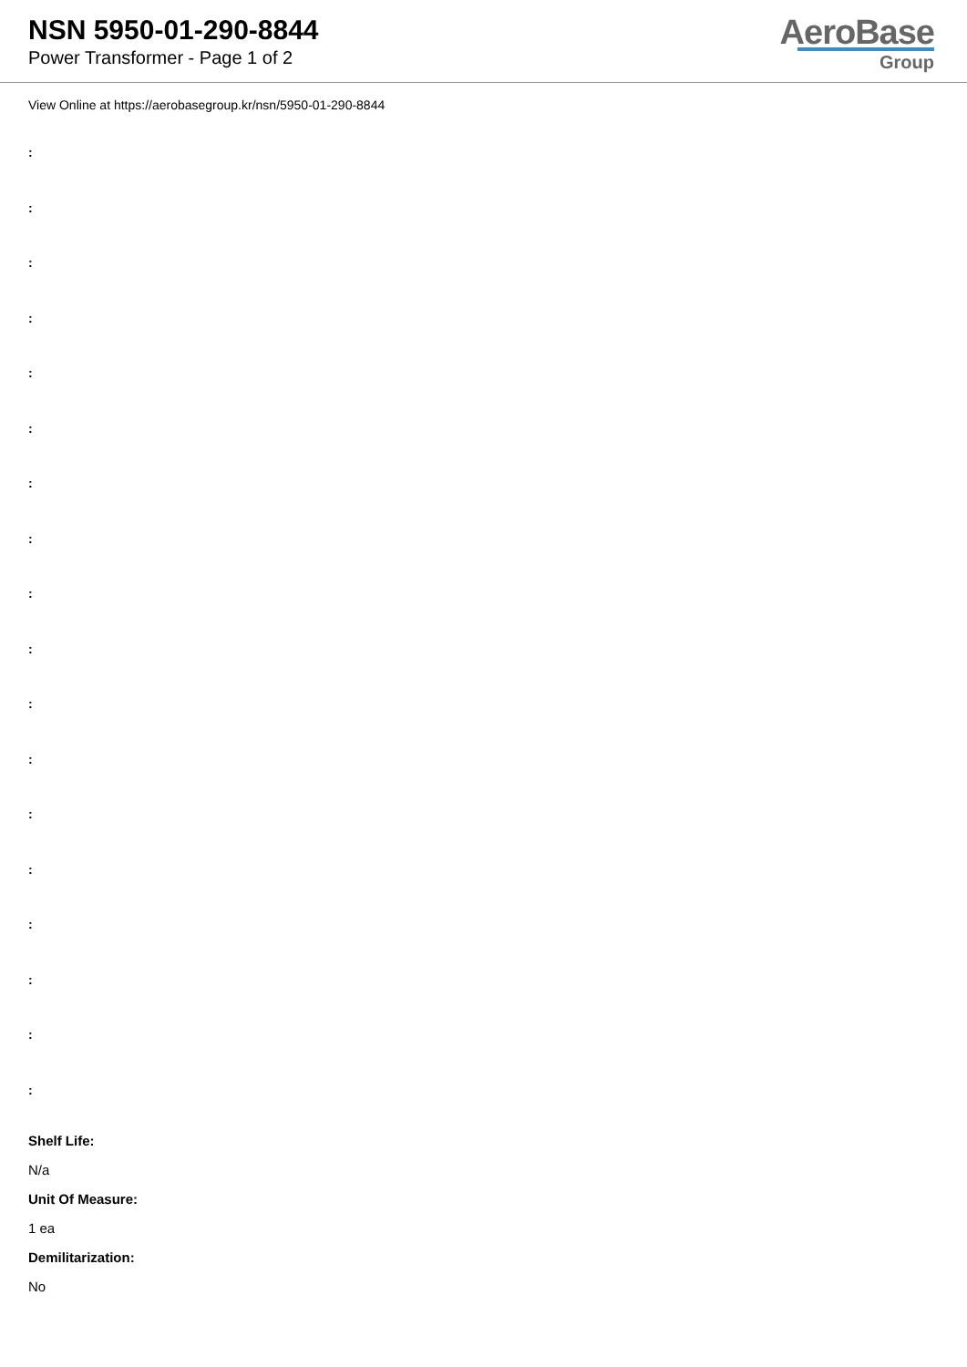NSN 5950-01-290-8844
Power Transformer - Page 1 of 2
AeroBase
Group
View Online at https://aerobasegroup.kr/nsn/5950-01-290-8844
:
:
:
:
:
:
:
:
:
:
:
:
:
:
:
:
:
:
Shelf Life:
N/a
Unit Of Measure:
1 ea
Demilitarization:
No